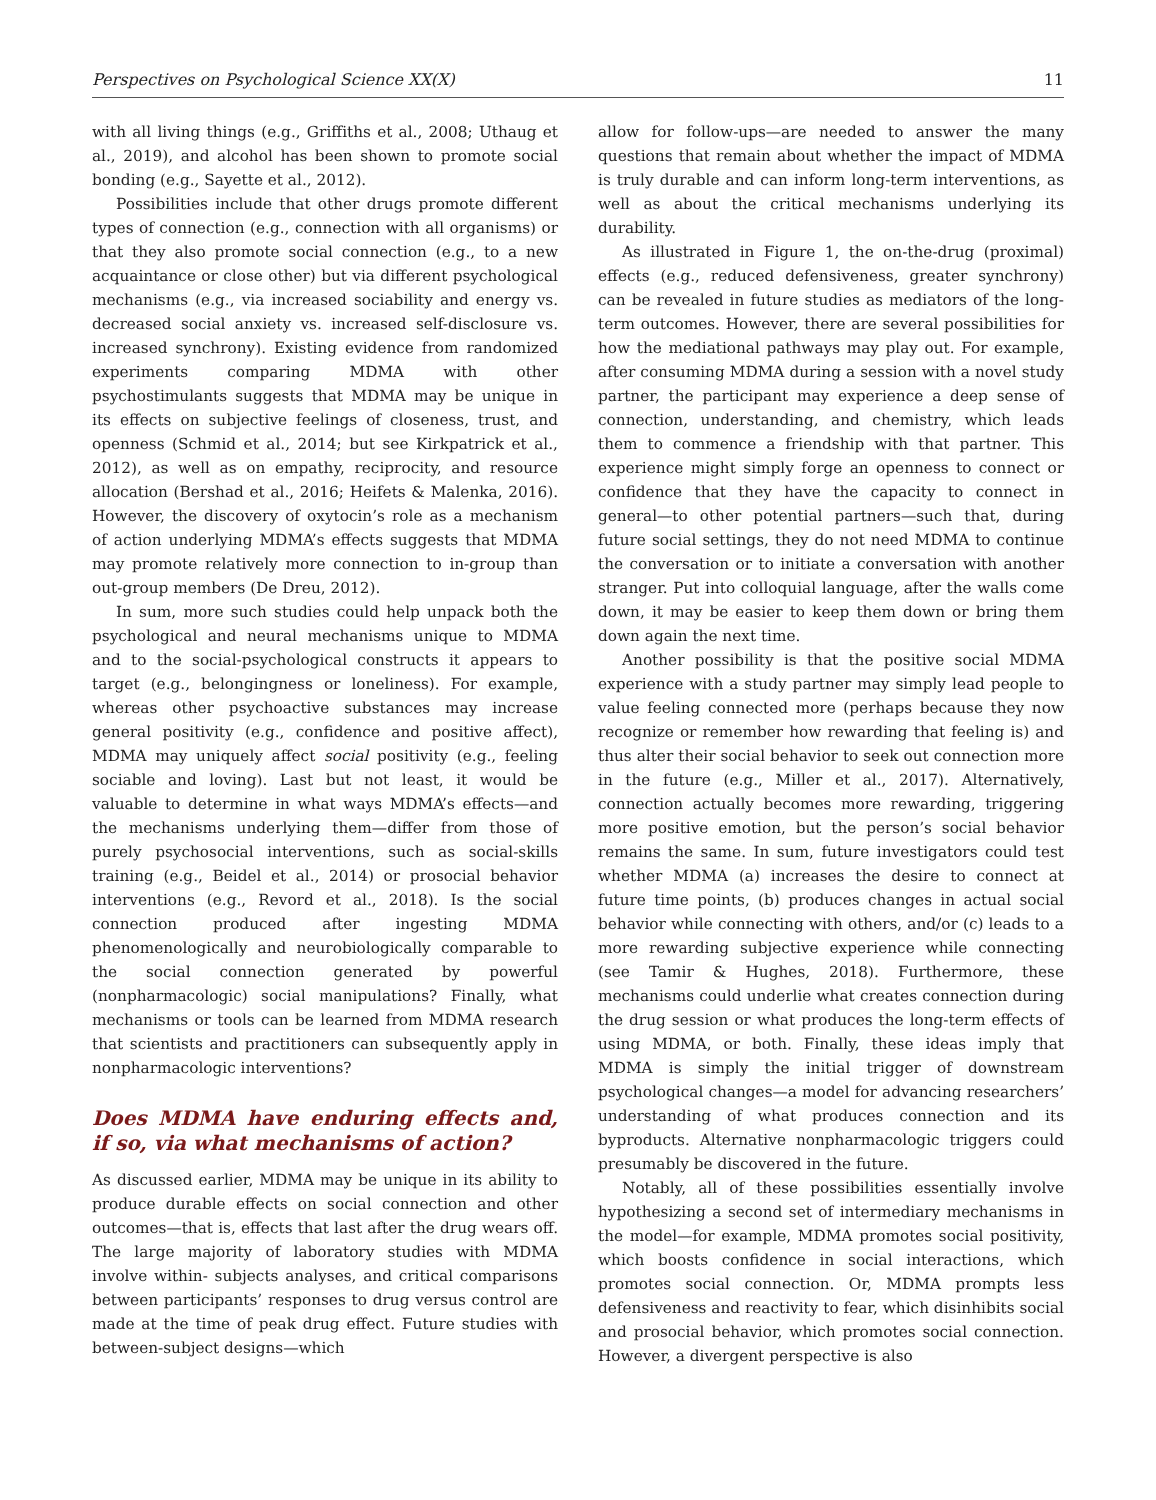Perspectives on Psychological Science XX(X) 11
with all living things (e.g., Griffiths et al., 2008; Uthaug et al., 2019), and alcohol has been shown to promote social bonding (e.g., Sayette et al., 2012).
Possibilities include that other drugs promote different types of connection (e.g., connection with all organisms) or that they also promote social connection (e.g., to a new acquaintance or close other) but via different psychological mechanisms (e.g., via increased sociability and energy vs. decreased social anxiety vs. increased self-disclosure vs. increased synchrony). Existing evidence from randomized experiments comparing MDMA with other psychostimulants suggests that MDMA may be unique in its effects on subjective feelings of closeness, trust, and openness (Schmid et al., 2014; but see Kirkpatrick et al., 2012), as well as on empathy, reciprocity, and resource allocation (Bershad et al., 2016; Heifets & Malenka, 2016). However, the discovery of oxytocin’s role as a mechanism of action underlying MDMA’s effects suggests that MDMA may promote relatively more connection to in-group than out-group members (De Dreu, 2012).
In sum, more such studies could help unpack both the psychological and neural mechanisms unique to MDMA and to the social-psychological constructs it appears to target (e.g., belongingness or loneliness). For example, whereas other psychoactive substances may increase general positivity (e.g., confidence and positive affect), MDMA may uniquely affect social positivity (e.g., feeling sociable and loving). Last but not least, it would be valuable to determine in what ways MDMA’s effects—and the mechanisms underlying them—differ from those of purely psychosocial interventions, such as social-skills training (e.g., Beidel et al., 2014) or prosocial behavior interventions (e.g., Revord et al., 2018). Is the social connection produced after ingesting MDMA phenomenologically and neurobiologically comparable to the social connection generated by powerful (nonpharmacologic) social manipulations? Finally, what mechanisms or tools can be learned from MDMA research that scientists and practitioners can subsequently apply in nonpharmacologic interventions?
Does MDMA have enduring effects and, if so, via what mechanisms of action?
As discussed earlier, MDMA may be unique in its ability to produce durable effects on social connection and other outcomes—that is, effects that last after the drug wears off. The large majority of laboratory studies with MDMA involve within- subjects analyses, and critical comparisons between participants’ responses to drug versus control are made at the time of peak drug effect. Future studies with between-subject designs—which
allow for follow-ups—are needed to answer the many questions that remain about whether the impact of MDMA is truly durable and can inform long-term interventions, as well as about the critical mechanisms underlying its durability.
As illustrated in Figure 1, the on-the-drug (proximal) effects (e.g., reduced defensiveness, greater synchrony) can be revealed in future studies as mediators of the long-term outcomes. However, there are several possibilities for how the mediational pathways may play out. For example, after consuming MDMA during a session with a novel study partner, the participant may experience a deep sense of connection, understanding, and chemistry, which leads them to commence a friendship with that partner. This experience might simply forge an openness to connect or confidence that they have the capacity to connect in general—to other potential partners—such that, during future social settings, they do not need MDMA to continue the conversation or to initiate a conversation with another stranger. Put into colloquial language, after the walls come down, it may be easier to keep them down or bring them down again the next time.
Another possibility is that the positive social MDMA experience with a study partner may simply lead people to value feeling connected more (perhaps because they now recognize or remember how rewarding that feeling is) and thus alter their social behavior to seek out connection more in the future (e.g., Miller et al., 2017). Alternatively, connection actually becomes more rewarding, triggering more positive emotion, but the person’s social behavior remains the same. In sum, future investigators could test whether MDMA (a) increases the desire to connect at future time points, (b) produces changes in actual social behavior while connecting with others, and/or (c) leads to a more rewarding subjective experience while connecting (see Tamir & Hughes, 2018). Furthermore, these mechanisms could underlie what creates connection during the drug session or what produces the long-term effects of using MDMA, or both. Finally, these ideas imply that MDMA is simply the initial trigger of downstream psychological changes—a model for advancing researchers’ understanding of what produces connection and its byproducts. Alternative nonpharmacologic triggers could presumably be discovered in the future.
Notably, all of these possibilities essentially involve hypothesizing a second set of intermediary mechanisms in the model—for example, MDMA promotes social positivity, which boosts confidence in social interactions, which promotes social connection. Or, MDMA prompts less defensiveness and reactivity to fear, which disinhibits social and prosocial behavior, which promotes social connection. However, a divergent perspective is also